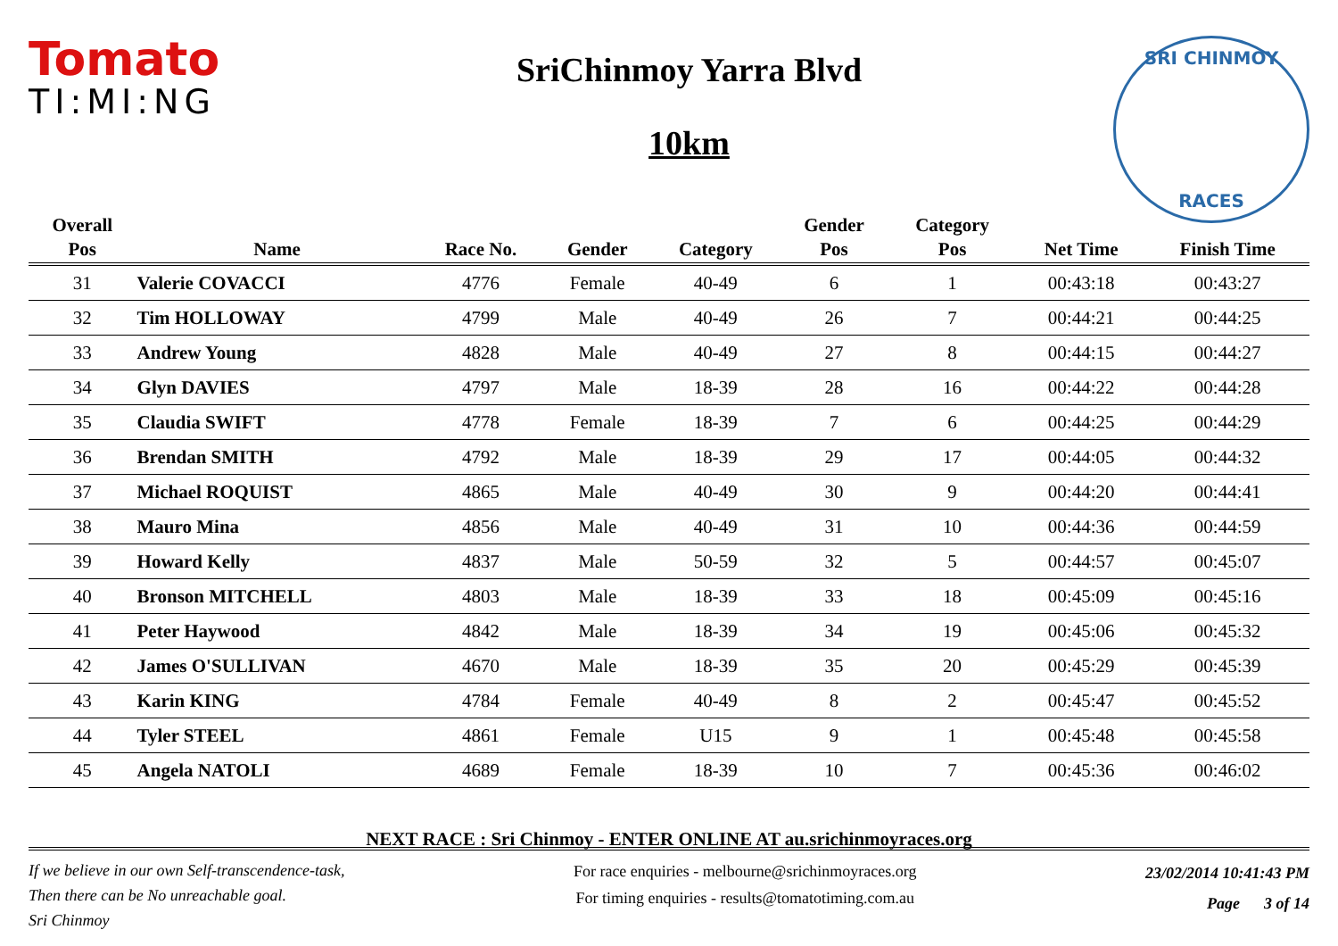Tomato
TI:MI:NG
SriChinmoy Yarra Blvd
10km
SRI CHINMOY
RACES
| Overall | | | | | Gender | Category | | |
| --- | --- | --- | --- | --- | --- | --- | --- | --- |
| Pos | Name | Race No. | Gender | Category | Pos | Pos | Net Time | Finish Time |
| 31 | Valerie COVACCI | 4776 | Female | 40-49 | 6 | 1 | 00:43:18 | 00:43:27 |
| 32 | Tim HOLLOWAY | 4799 | Male | 40-49 | 26 | 7 | 00:44:21 | 00:44:25 |
| 33 | Andrew Young | 4828 | Male | 40-49 | 27 | 8 | 00:44:15 | 00:44:27 |
| 34 | Glyn DAVIES | 4797 | Male | 18-39 | 28 | 16 | 00:44:22 | 00:44:28 |
| 35 | Claudia SWIFT | 4778 | Female | 18-39 | 7 | 6 | 00:44:25 | 00:44:29 |
| 36 | Brendan SMITH | 4792 | Male | 18-39 | 29 | 17 | 00:44:05 | 00:44:32 |
| 37 | Michael ROQUIST | 4865 | Male | 40-49 | 30 | 9 | 00:44:20 | 00:44:41 |
| 38 | Mauro Mina | 4856 | Male | 40-49 | 31 | 10 | 00:44:36 | 00:44:59 |
| 39 | Howard Kelly | 4837 | Male | 50-59 | 32 | 5 | 00:44:57 | 00:45:07 |
| 40 | Bronson MITCHELL | 4803 | Male | 18-39 | 33 | 18 | 00:45:09 | 00:45:16 |
| 41 | Peter Haywood | 4842 | Male | 18-39 | 34 | 19 | 00:45:06 | 00:45:32 |
| 42 | James O'SULLIVAN | 4670 | Male | 18-39 | 35 | 20 | 00:45:29 | 00:45:39 |
| 43 | Karin KING | 4784 | Female | 40-49 | 8 | 2 | 00:45:47 | 00:45:52 |
| 44 | Tyler STEEL | 4861 | Female | U15 | 9 | 1 | 00:45:48 | 00:45:58 |
| 45 | Angela NATOLI | 4689 | Female | 18-39 | 10 | 7 | 00:45:36 | 00:46:02 |
NEXT RACE : Sri Chinmoy - ENTER ONLINE AT au.srichinmoyraces.org
If we believe in our own Self-transcendence-task,
Then there can be No unreachable goal.
Sri Chinmoy
For race enquiries - melbourne@srichinmoyraces.org
For timing enquiries - results@tomatotiming.com.au
23/02/2014 10:41:43 PM
Page 3 of 14